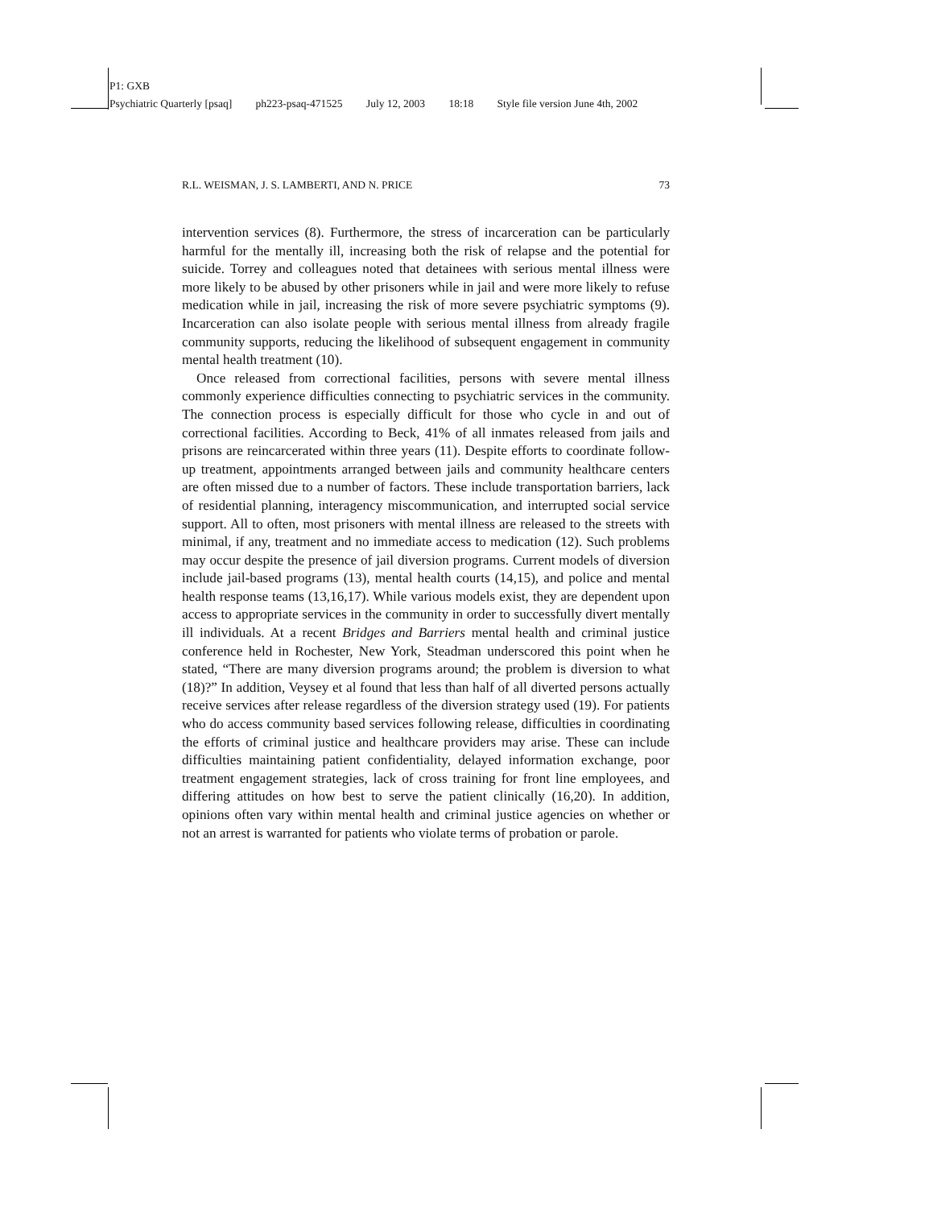P1: GXB
Psychiatric Quarterly [psaq] ph223-psaq-471525 July 12, 2003 18:18 Style file version June 4th, 2002
R.L. WEISMAN, J. S. LAMBERTI, AND N. PRICE 73
intervention services (8). Furthermore, the stress of incarceration can be particularly harmful for the mentally ill, increasing both the risk of relapse and the potential for suicide. Torrey and colleagues noted that detainees with serious mental illness were more likely to be abused by other prisoners while in jail and were more likely to refuse medication while in jail, increasing the risk of more severe psychiatric symptoms (9). Incarceration can also isolate people with serious mental illness from already fragile community supports, reducing the likelihood of subsequent engagement in community mental health treatment (10).
Once released from correctional facilities, persons with severe mental illness commonly experience difficulties connecting to psychiatric services in the community. The connection process is especially difficult for those who cycle in and out of correctional facilities. According to Beck, 41% of all inmates released from jails and prisons are reincarcerated within three years (11). Despite efforts to coordinate follow-up treatment, appointments arranged between jails and community healthcare centers are often missed due to a number of factors. These include transportation barriers, lack of residential planning, interagency miscommunication, and interrupted social service support. All to often, most prisoners with mental illness are released to the streets with minimal, if any, treatment and no immediate access to medication (12). Such problems may occur despite the presence of jail diversion programs. Current models of diversion include jail-based programs (13), mental health courts (14,15), and police and mental health response teams (13,16,17). While various models exist, they are dependent upon access to appropriate services in the community in order to successfully divert mentally ill individuals. At a recent Bridges and Barriers mental health and criminal justice conference held in Rochester, New York, Steadman underscored this point when he stated, “There are many diversion programs around; the problem is diversion to what (18)?” In addition, Veysey et al found that less than half of all diverted persons actually receive services after release regardless of the diversion strategy used (19). For patients who do access community based services following release, difficulties in coordinating the efforts of criminal justice and healthcare providers may arise. These can include difficulties maintaining patient confidentiality, delayed information exchange, poor treatment engagement strategies, lack of cross training for front line employees, and differing attitudes on how best to serve the patient clinically (16,20). In addition, opinions often vary within mental health and criminal justice agencies on whether or not an arrest is warranted for patients who violate terms of probation or parole.